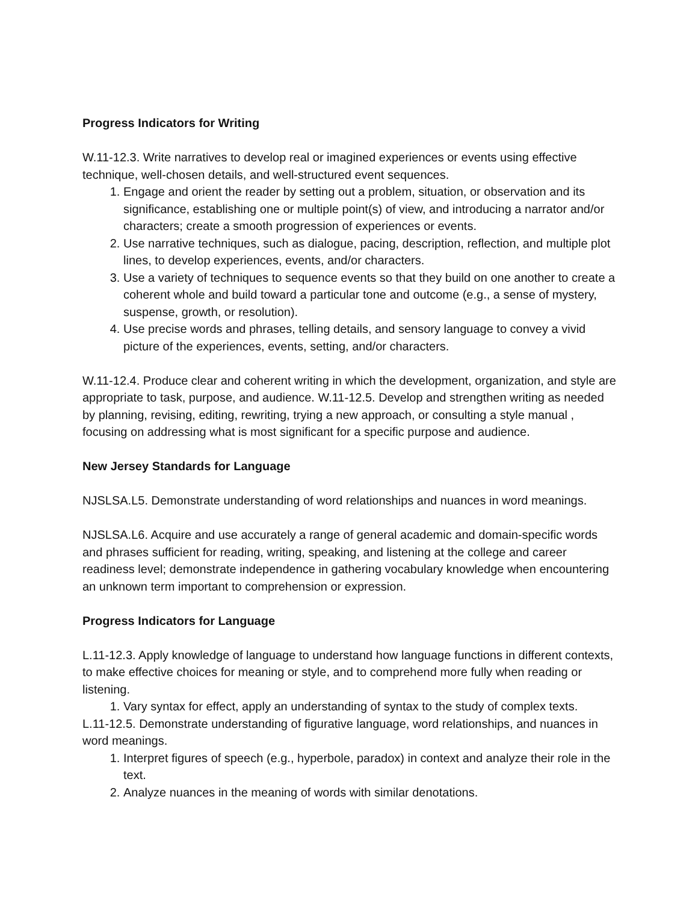Progress Indicators for Writing
W.11-12.3. Write narratives to develop real or imagined experiences or events using effective technique, well-chosen details, and well-structured event sequences.
1. Engage and orient the reader by setting out a problem, situation, or observation and its significance, establishing one or multiple point(s) of view, and introducing a narrator and/or characters; create a smooth progression of experiences or events.
2. Use narrative techniques, such as dialogue, pacing, description, reflection, and multiple plot lines, to develop experiences, events, and/or characters.
3. Use a variety of techniques to sequence events so that they build on one another to create a coherent whole and build toward a particular tone and outcome (e.g., a sense of mystery, suspense, growth, or resolution).
4. Use precise words and phrases, telling details, and sensory language to convey a vivid picture of the experiences, events, setting, and/or characters.
W.11-12.4. Produce clear and coherent writing in which the development, organization, and style are appropriate to task, purpose, and audience. W.11-12.5. Develop and strengthen writing as needed by planning, revising, editing, rewriting, trying a new approach, or consulting a style manual , focusing on addressing what is most significant for a specific purpose and audience.
New Jersey Standards for Language
NJSLSA.L5. Demonstrate understanding of word relationships and nuances in word meanings.
NJSLSA.L6. Acquire and use accurately a range of general academic and domain-specific words and phrases sufficient for reading, writing, speaking, and listening at the college and career readiness level; demonstrate independence in gathering vocabulary knowledge when encountering an unknown term important to comprehension or expression.
Progress Indicators for Language
L.11-12.3. Apply knowledge of language to understand how language functions in different contexts, to make effective choices for meaning or style, and to comprehend more fully when reading or listening.
1. Vary syntax for effect, apply an understanding of syntax to the study of complex texts.
L.11-12.5. Demonstrate understanding of figurative language, word relationships, and nuances in word meanings.
1. Interpret figures of speech (e.g., hyperbole, paradox) in context and analyze their role in the text.
2. Analyze nuances in the meaning of words with similar denotations.